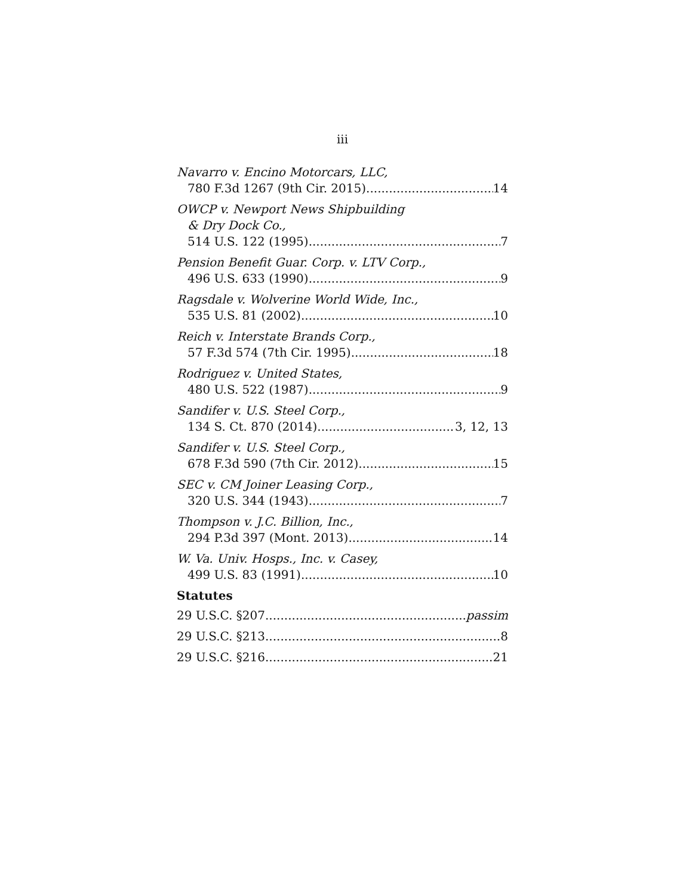iii
Navarro v. Encino Motorcars, LLC,
780 F.3d 1267 (9th Cir. 2015) 14
OWCP v. Newport News Shipbuilding
& Dry Dock Co.,
514 U.S. 122 (1995) 7
Pension Benefit Guar. Corp. v. LTV Corp.,
496 U.S. 633 (1990) 9
Ragsdale v. Wolverine World Wide, Inc.,
535 U.S. 81 (2002) 10
Reich v. Interstate Brands Corp.,
57 F.3d 574 (7th Cir. 1995) 18
Rodriguez v. United States,
480 U.S. 522 (1987) 9
Sandifer v. U.S. Steel Corp.,
134 S. Ct. 870 (2014) 3, 12, 13
Sandifer v. U.S. Steel Corp.,
678 F.3d 590 (7th Cir. 2012) 15
SEC v. CM Joiner Leasing Corp.,
320 U.S. 344 (1943) 7
Thompson v. J.C. Billion, Inc.,
294 P.3d 397 (Mont. 2013) 14
W. Va. Univ. Hosps., Inc. v. Casey,
499 U.S. 83 (1991) 10
Statutes
29 U.S.C. §207 passim
29 U.S.C. §213 8
29 U.S.C. §216 21